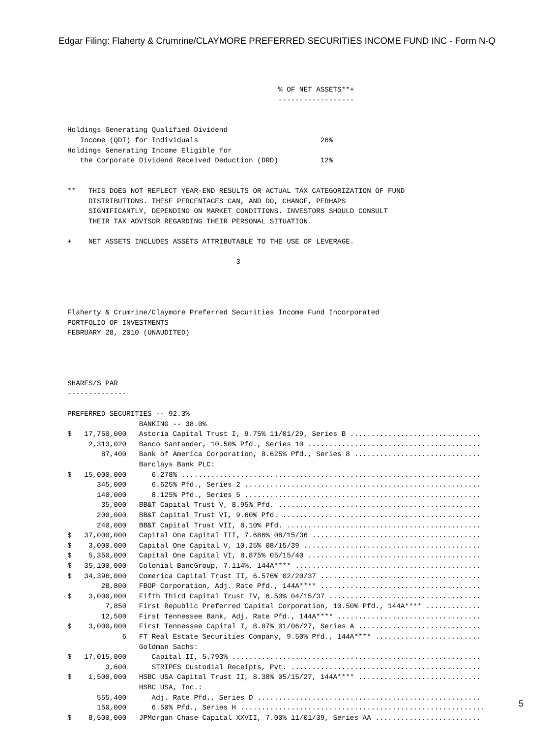Edgar Filing: Flaherty & Crumrine/CLAYMORE PREFERRED SECURITIES INCOME FUND INC - Form N-Q
                                                  % OF NET ASSETS**+
                                                  ------------------


Holdings Generating Qualified Dividend
   Income (QDI) for Individuals                             26%
Holdings Generating Income Eligible for
   the Corporate Dividend Received Deduction (DRD)          12%


**   THIS DOES NOT REFLECT YEAR-END RESULTS OR ACTUAL TAX CATEGORIZATION OF FUND
     DISTRIBUTIONS. THESE PERCENTAGES CAN, AND DO, CHANGE, PERHAPS
     SIGNIFICANTLY, DEPENDING ON MARKET CONDITIONS. INVESTORS SHOULD CONSULT
     THEIR TAX ADVISOR REGARDING THEIR PERSONAL SITUATION.

+    NET ASSETS INCLUDES ASSETS ATTRIBUTABLE TO THE USE OF LEVERAGE.

                                        3




Flaherty & Crumrine/Claymore Preferred Securities Income Fund Incorporated
PORTFOLIO OF INVESTMENTS
FEBRUARY 28, 2010 (UNAUDITED)




SHARES/$ PAR
--------------

PREFERRED SECURITIES -- 92.3%
                 BANKING -- 38.0%
$   17,750,000   Astoria Capital Trust I, 9.75% 11/01/29, Series B ...............................
     2,313,020   Banco Santander, 10.50% Pfd., Series 10 .........................................
        87,400   Bank of America Corporation, 8.625% Pfd., Series 8 ..............................
                 Barclays Bank PLC:
$   15,000,000      6.278% .......................................................................
       345,000      6.625% Pfd., Series 2 ........................................................
       140,000      8.125% Pfd., Series 5 ........................................................
        35,000   BB&T Capital Trust V, 8.95% Pfd. ................................................
       200,000   BB&T Capital Trust VI, 9.60% Pfd. ...............................................
       240,000   BB&T Capital Trust VII, 8.10% Pfd. ..............................................
$   37,000,000   Capital One Capital III, 7.686% 08/15/36 ........................................
$    3,000,000   Capital One Capital V, 10.25% 08/15/39 ..........................................
$    5,350,000   Capital One Capital VI, 8.875% 05/15/40 .........................................
$   35,100,000   Colonial BancGroup, 7.114%, 144A**** ............................................
$   34,396,000   Comerica Capital Trust II, 6.576% 02/20/37 ......................................
        28,800   FBOP Corporation, Adj. Rate Pfd., 144A**** ......................................
$    3,000,000   Fifth Third Capital Trust IV, 6.50% 04/15/37 ....................................
         7,850   First Republic Preferred Capital Corporation, 10.50% Pfd., 144A**** .............
        12,500   First Tennessee Bank, Adj. Rate Pfd., 144A**** ..................................
$    3,000,000   First Tennessee Capital I, 8.07% 01/06/27, Series A .............................
             6   FT Real Estate Securities Company, 9.50% Pfd., 144A**** .........................
                 Goldman Sachs:
$   17,015,000      Capital II, 5.793% ...........................................................
         3,600      STRIPES Custodial Receipts, Pvt. .............................................
$    1,500,000   HSBC USA Capital Trust II, 8.38% 05/15/27, 144A**** .............................
                 HSBC USA, Inc.:
       555,400      Adj. Rate Pfd., Series D .....................................................
       150,000      6.50% Pfd., Series H ..........................................................
$    8,500,000   JPMorgan Chase Capital XXVII, 7.00% 11/01/39, Series AA .........................
5